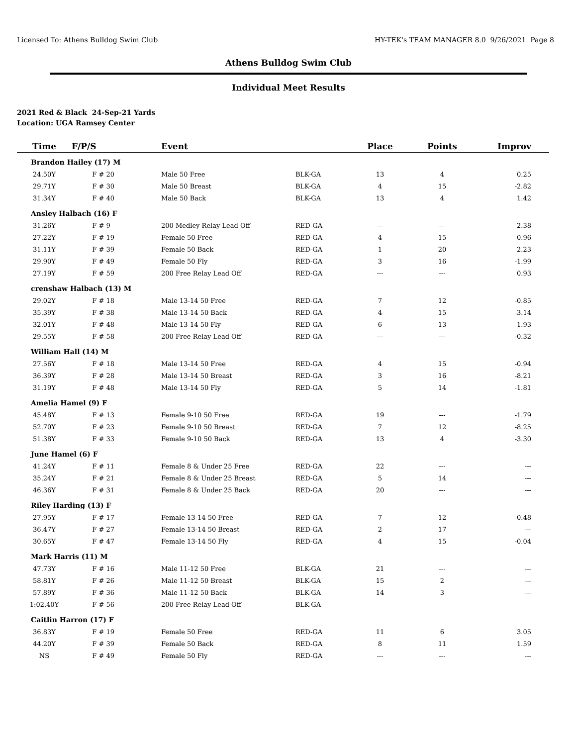Licensed To: Athens Bulldog Swim Club HY-TEK's TEAM MANAGER 8.0 9/26/2021 Page 8
Athens Bulldog Swim Club
Individual Meet Results
2021 Red & Black 24-Sep-21 Yards
Location: UGA Ramsey Center
| Time | F/P/S | Event | | Place | Points | Improv |
| --- | --- | --- | --- | --- | --- | --- |
| Brandon Hailey (17) M | | | | | | |
| 24.50Y | F # 20 | Male 50 Free | BLK-GA | 13 | 4 | 0.25 |
| 29.71Y | F # 30 | Male 50 Breast | BLK-GA | 4 | 15 | -2.82 |
| 31.34Y | F # 40 | Male 50 Back | BLK-GA | 13 | 4 | 1.42 |
| Ansley Halbach (16) F | | | | | | |
| 31.26Y | F # 9 | 200 Medley Relay Lead Off | RED-GA | --- | --- | 2.38 |
| 27.22Y | F # 19 | Female 50 Free | RED-GA | 4 | 15 | 0.96 |
| 31.11Y | F # 39 | Female 50 Back | RED-GA | 1 | 20 | 2.23 |
| 29.90Y | F # 49 | Female 50 Fly | RED-GA | 3 | 16 | -1.99 |
| 27.19Y | F # 59 | 200 Free Relay Lead Off | RED-GA | --- | --- | 0.93 |
| crenshaw Halbach (13) M | | | | | | |
| 29.02Y | F # 18 | Male 13-14 50 Free | RED-GA | 7 | 12 | -0.85 |
| 35.39Y | F # 38 | Male 13-14 50 Back | RED-GA | 4 | 15 | -3.14 |
| 32.01Y | F # 48 | Male 13-14 50 Fly | RED-GA | 6 | 13 | -1.93 |
| 29.55Y | F # 58 | 200 Free Relay Lead Off | RED-GA | --- | --- | -0.32 |
| William Hall (14) M | | | | | | |
| 27.56Y | F # 18 | Male 13-14 50 Free | RED-GA | 4 | 15 | -0.94 |
| 36.39Y | F # 28 | Male 13-14 50 Breast | RED-GA | 3 | 16 | -8.21 |
| 31.19Y | F # 48 | Male 13-14 50 Fly | RED-GA | 5 | 14 | -1.81 |
| Amelia Hamel (9) F | | | | | | |
| 45.48Y | F # 13 | Female 9-10 50 Free | RED-GA | 19 | --- | -1.79 |
| 52.70Y | F # 23 | Female 9-10 50 Breast | RED-GA | 7 | 12 | -8.25 |
| 51.38Y | F # 33 | Female 9-10 50 Back | RED-GA | 13 | 4 | -3.30 |
| June Hamel (6) F | | | | | | |
| 41.24Y | F # 11 | Female 8 & Under 25 Free | RED-GA | 22 | --- | --- |
| 35.24Y | F # 21 | Female 8 & Under 25 Breast | RED-GA | 5 | 14 | --- |
| 46.36Y | F # 31 | Female 8 & Under 25 Back | RED-GA | 20 | --- | --- |
| Riley Harding (13) F | | | | | | |
| 27.95Y | F # 17 | Female 13-14 50 Free | RED-GA | 7 | 12 | -0.48 |
| 36.47Y | F # 27 | Female 13-14 50 Breast | RED-GA | 2 | 17 | --- |
| 30.65Y | F # 47 | Female 13-14 50 Fly | RED-GA | 4 | 15 | -0.04 |
| Mark Harris (11) M | | | | | | |
| 47.73Y | F # 16 | Male 11-12 50 Free | BLK-GA | 21 | --- | --- |
| 58.81Y | F # 26 | Male 11-12 50 Breast | BLK-GA | 15 | 2 | --- |
| 57.89Y | F # 36 | Male 11-12 50 Back | BLK-GA | 14 | 3 | --- |
| 1:02.40Y | F # 56 | 200 Free Relay Lead Off | BLK-GA | --- | --- | --- |
| Caitlin Harron (17) F | | | | | | |
| 36.83Y | F # 19 | Female 50 Free | RED-GA | 11 | 6 | 3.05 |
| 44.20Y | F # 39 | Female 50 Back | RED-GA | 8 | 11 | 1.59 |
| NS | F # 49 | Female 50 Fly | RED-GA | --- | --- | --- |